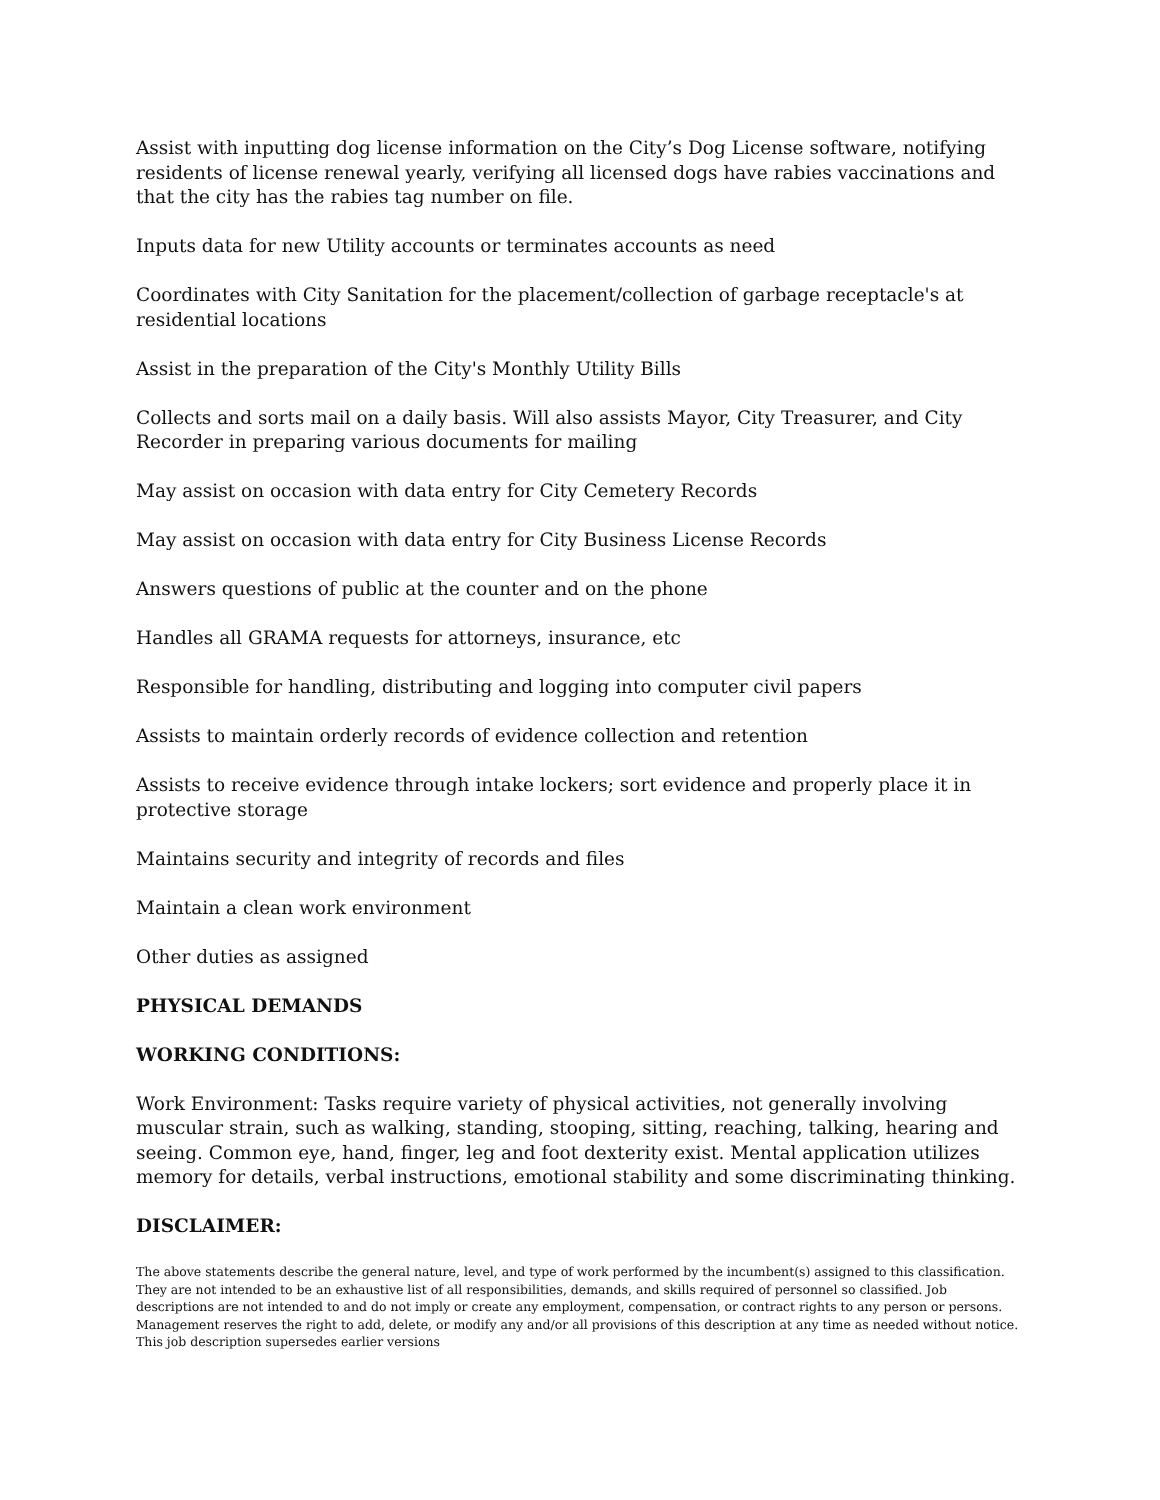Assist with inputting dog license information on the City’s Dog License software, notifying residents of license renewal yearly, verifying all licensed dogs have rabies vaccinations and that the city has the rabies tag number on file.
Inputs data for new Utility accounts or terminates accounts as need
Coordinates with City Sanitation for the placement/collection of garbage receptacle's at residential locations
Assist in the preparation of the City's Monthly Utility Bills
Collects and sorts mail on a daily basis. Will also assists Mayor, City Treasurer, and City Recorder in preparing various documents for mailing
May assist on occasion with data entry for City Cemetery Records
May assist on occasion with data entry for City Business License Records
Answers questions of public at the counter and on the phone
Handles all GRAMA requests for attorneys, insurance, etc
Responsible for handling, distributing and logging into computer civil papers
Assists to maintain orderly records of evidence collection and retention
Assists to receive evidence through intake lockers; sort evidence and properly place it in protective storage
Maintains security and integrity of records and files
Maintain a clean work environment
Other duties as assigned
PHYSICAL DEMANDS
WORKING CONDITIONS:
Work Environment: Tasks require variety of physical activities, not generally involving muscular strain, such as walking, standing, stooping, sitting, reaching, talking, hearing and seeing. Common eye, hand, finger, leg and foot dexterity exist. Mental application utilizes memory for details, verbal instructions, emotional stability and some discriminating thinking.
DISCLAIMER:
The above statements describe the general nature, level, and type of work performed by the incumbent(s) assigned to this classification. They are not intended to be an exhaustive list of all responsibilities, demands, and skills required of personnel so classified. Job descriptions are not intended to and do not imply or create any employment, compensation, or contract rights to any person or persons. Management reserves the right to add, delete, or modify any and/or all provisions of this description at any time as needed without notice. This job description supersedes earlier versions